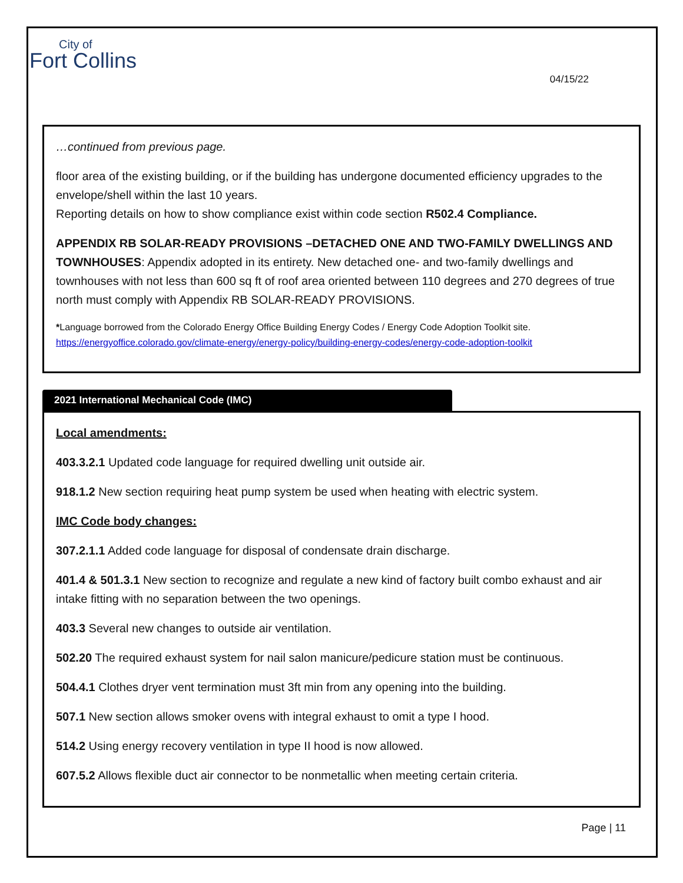City of
Fort Collins
04/15/22
…continued from previous page.
floor area of the existing building, or if the building has undergone documented efficiency upgrades to the envelope/shell within the last 10 years.
Reporting details on how to show compliance exist within code section R502.4 Compliance.
APPENDIX RB SOLAR-READY PROVISIONS –DETACHED ONE AND TWO-FAMILY DWELLINGS AND TOWNHOUSES: Appendix adopted in its entirety. New detached one- and two-family dwellings and townhouses with not less than 600 sq ft of roof area oriented between 110 degrees and 270 degrees of true north must comply with Appendix RB SOLAR-READY PROVISIONS.
*Language borrowed from the Colorado Energy Office Building Energy Codes / Energy Code Adoption Toolkit site.
https://energyoffice.colorado.gov/climate-energy/energy-policy/building-energy-codes/energy-code-adoption-toolkit
2021 International Mechanical Code (IMC)
Local amendments:
403.3.2.1 Updated code language for required dwelling unit outside air.
918.1.2 New section requiring heat pump system be used when heating with electric system.
IMC Code body changes:
307.2.1.1 Added code language for disposal of condensate drain discharge.
401.4 & 501.3.1 New section to recognize and regulate a new kind of factory built combo exhaust and air intake fitting with no separation between the two openings.
403.3 Several new changes to outside air ventilation.
502.20 The required exhaust system for nail salon manicure/pedicure station must be continuous.
504.4.1 Clothes dryer vent termination must 3ft min from any opening into the building.
507.1 New section allows smoker ovens with integral exhaust to omit a type I hood.
514.2 Using energy recovery ventilation in type II hood is now allowed.
607.5.2 Allows flexible duct air connector to be nonmetallic when meeting certain criteria.
Page | 11